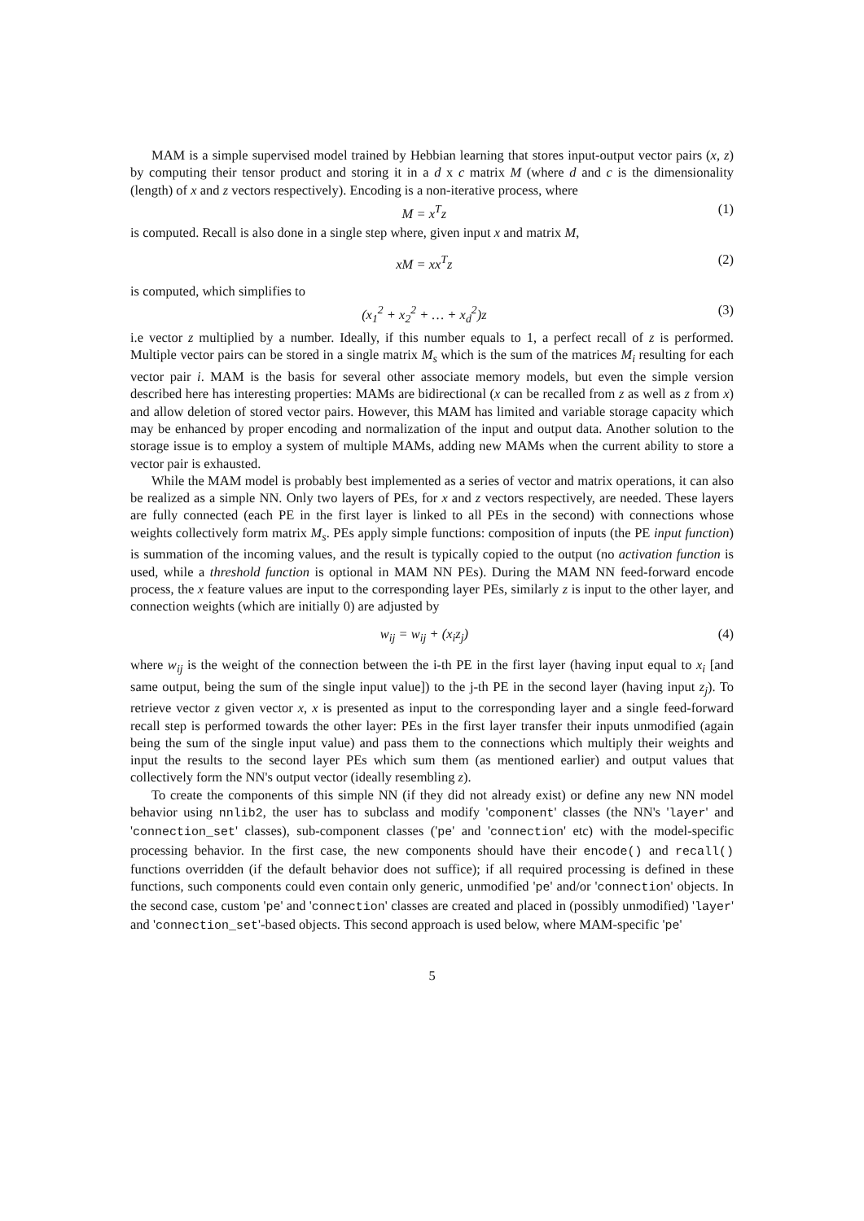MAM is a simple supervised model trained by Hebbian learning that stores input-output vector pairs (x, z) by computing their tensor product and storing it in a d x c matrix M (where d and c is the dimensionality (length) of x and z vectors respectively). Encoding is a non-iterative process, where
M = x<sup>T</sup>z (1)
is computed. Recall is also done in a single step where, given input x and matrix M,
xM = xx<sup>T</sup>z (2)
is computed, which simplifies to
(x<sub>1</sub><sup>2</sup> + x<sub>2</sub><sup>2</sup> + … + x<sub>d</sub><sup>2</sup>)z (3)
i.e vector z multiplied by a number. Ideally, if this number equals to 1, a perfect recall of z is performed. Multiple vector pairs can be stored in a single matrix M<sub>s</sub> which is the sum of the matrices M<sub>i</sub> resulting for each vector pair i. MAM is the basis for several other associate memory models, but even the simple version described here has interesting properties: MAMs are bidirectional (x can be recalled from z as well as z from x) and allow deletion of stored vector pairs. However, this MAM has limited and variable storage capacity which may be enhanced by proper encoding and normalization of the input and output data. Another solution to the storage issue is to employ a system of multiple MAMs, adding new MAMs when the current ability to store a vector pair is exhausted.
While the MAM model is probably best implemented as a series of vector and matrix operations, it can also be realized as a simple NN. Only two layers of PEs, for x and z vectors respectively, are needed. These layers are fully connected (each PE in the first layer is linked to all PEs in the second) with connections whose weights collectively form matrix M<sub>s</sub>. PEs apply simple functions: composition of inputs (the PE input function) is summation of the incoming values, and the result is typically copied to the output (no activation function is used, while a threshold function is optional in MAM NN PEs). During the MAM NN feed-forward encode process, the x feature values are input to the corresponding layer PEs, similarly z is input to the other layer, and connection weights (which are initially 0) are adjusted by
w<sub>ij</sub> = w<sub>ij</sub> + (x<sub>i</sub>z<sub>j</sub>) (4)
where w<sub>ij</sub> is the weight of the connection between the i-th PE in the first layer (having input equal to x<sub>i</sub> [and same output, being the sum of the single input value]) to the j-th PE in the second layer (having input z<sub>j</sub>). To retrieve vector z given vector x, x is presented as input to the corresponding layer and a single feed-forward recall step is performed towards the other layer: PEs in the first layer transfer their inputs unmodified (again being the sum of the single input value) and pass them to the connections which multiply their weights and input the results to the second layer PEs which sum them (as mentioned earlier) and output values that collectively form the NN's output vector (ideally resembling z).
To create the components of this simple NN (if they did not already exist) or define any new NN model behavior using nnlib2, the user has to subclass and modify 'component' classes (the NN's 'layer' and 'connection_set' classes), sub-component classes ('pe' and 'connection' etc) with the model-specific processing behavior. In the first case, the new components should have their encode() and recall() functions overridden (if the default behavior does not suffice); if all required processing is defined in these functions, such components could even contain only generic, unmodified 'pe' and/or 'connection' objects. In the second case, custom 'pe' and 'connection' classes are created and placed in (possibly unmodified) 'layer' and 'connection_set'-based objects. This second approach is used below, where MAM-specific 'pe'
5